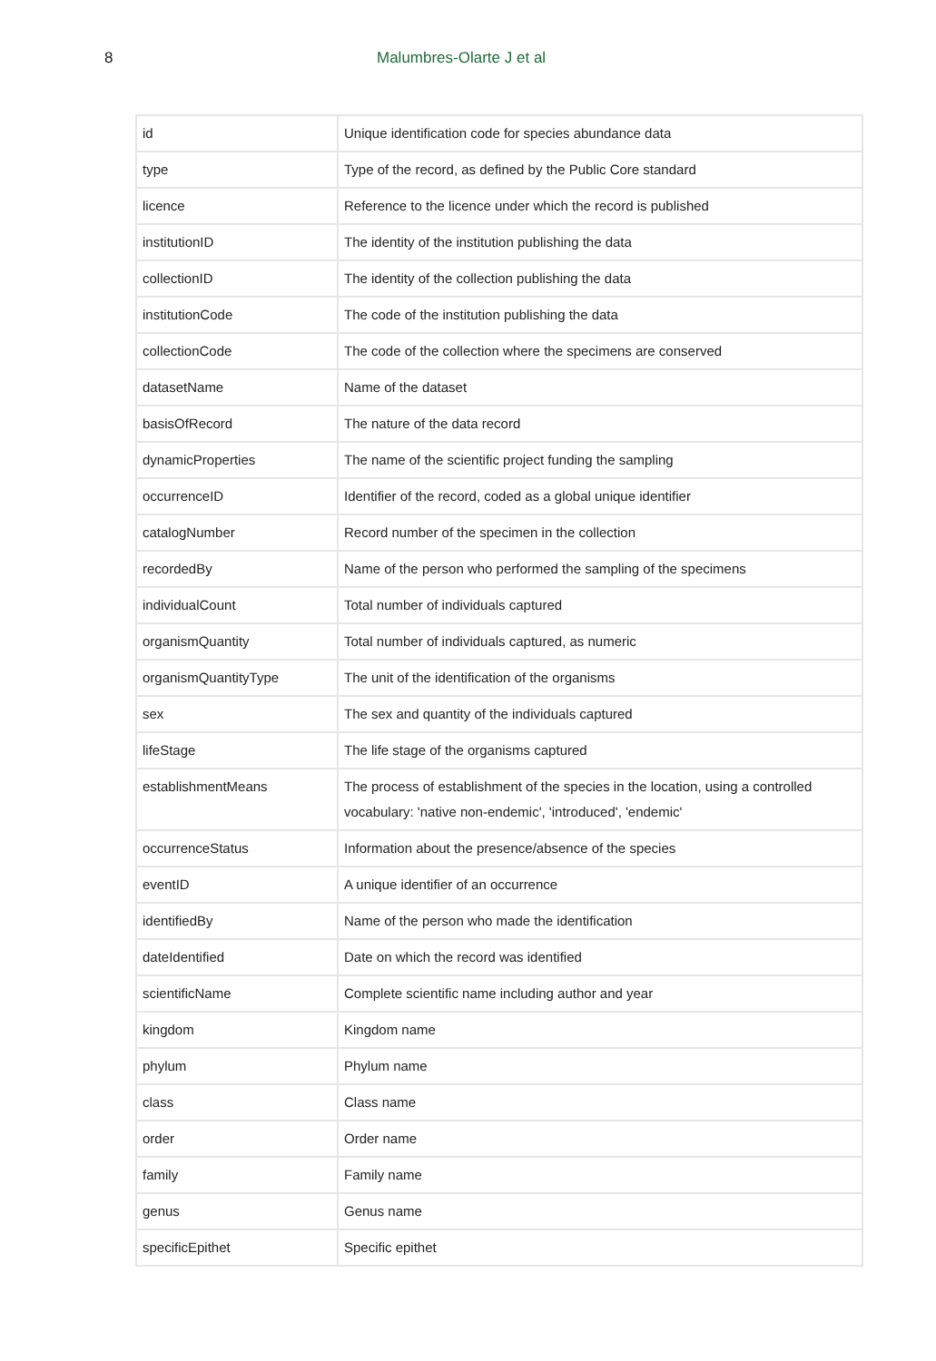8 Malumbres-Olarte J et al
| id | Unique identification code for species abundance data |
| type | Type of the record, as defined by the Public Core standard |
| licence | Reference to the licence under which the record is published |
| institutionID | The identity of the institution publishing the data |
| collectionID | The identity of the collection publishing the data |
| institutionCode | The code of the institution publishing the data |
| collectionCode | The code of the collection where the specimens are conserved |
| datasetName | Name of the dataset |
| basisOfRecord | The nature of the data record |
| dynamicProperties | The name of the scientific project funding the sampling |
| occurrenceID | Identifier of the record, coded as a global unique identifier |
| catalogNumber | Record number of the specimen in the collection |
| recordedBy | Name of the person who performed the sampling of the specimens |
| individualCount | Total number of individuals captured |
| organismQuantity | Total number of individuals captured, as numeric |
| organismQuantityType | The unit of the identification of the organisms |
| sex | The sex and quantity of the individuals captured |
| lifeStage | The life stage of the organisms captured |
| establishmentMeans | The process of establishment of the species in the location, using a controlled vocabulary: 'native non-endemic', 'introduced', 'endemic' |
| occurrenceStatus | Information about the presence/absence of the species |
| eventID | A unique identifier of an occurrence |
| identifiedBy | Name of the person who made the identification |
| dateIdentified | Date on which the record was identified |
| scientificName | Complete scientific name including author and year |
| kingdom | Kingdom name |
| phylum | Phylum name |
| class | Class name |
| order | Order name |
| family | Family name |
| genus | Genus name |
| specificEpithet | Specific epithet |